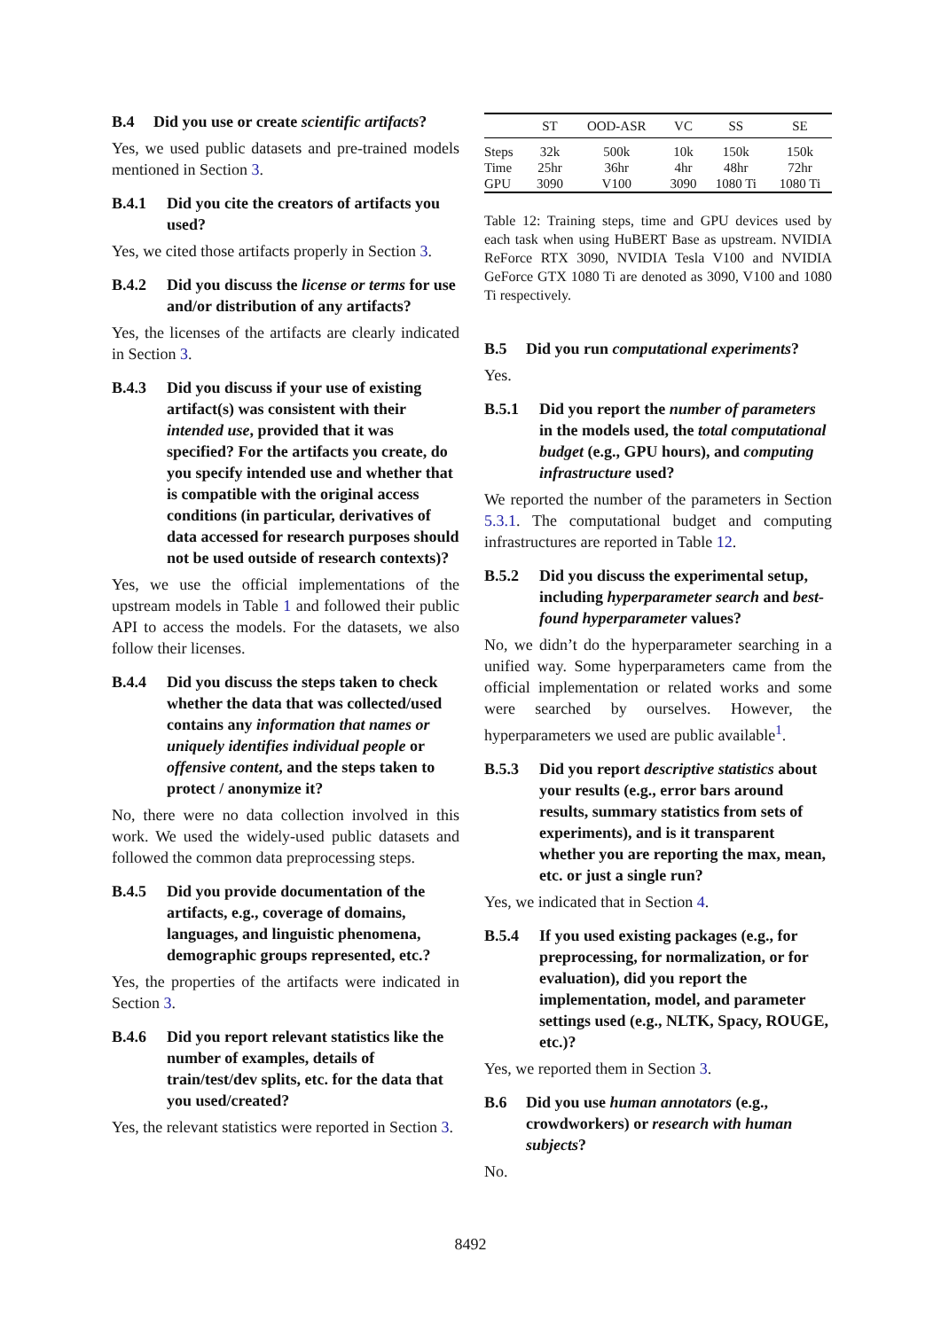B.4 Did you use or create scientific artifacts?
Yes, we used public datasets and pre-trained models mentioned in Section 3.
B.4.1 Did you cite the creators of artifacts you used?
Yes, we cited those artifacts properly in Section 3.
B.4.2 Did you discuss the license or terms for use and/or distribution of any artifacts?
Yes, the licenses of the artifacts are clearly indicated in Section 3.
B.4.3 Did you discuss if your use of existing artifact(s) was consistent with their intended use, provided that it was specified? For the artifacts you create, do you specify intended use and whether that is compatible with the original access conditions (in particular, derivatives of data accessed for research purposes should not be used outside of research contexts)?
Yes, we use the official implementations of the upstream models in Table 1 and followed their public API to access the models. For the datasets, we also follow their licenses.
B.4.4 Did you discuss the steps taken to check whether the data that was collected/used contains any information that names or uniquely identifies individual people or offensive content, and the steps taken to protect / anonymize it?
No, there were no data collection involved in this work. We used the widely-used public datasets and followed the common data preprocessing steps.
B.4.5 Did you provide documentation of the artifacts, e.g., coverage of domains, languages, and linguistic phenomena, demographic groups represented, etc.?
Yes, the properties of the artifacts were indicated in Section 3.
B.4.6 Did you report relevant statistics like the number of examples, details of train/test/dev splits, etc. for the data that you used/created?
Yes, the relevant statistics were reported in Section 3.
| | ST | OOD-ASR | VC | SS | SE |
| --- | --- | --- | --- | --- | --- |
| Steps | 32k | 500k | 10k | 150k | 150k |
| Time | 25hr | 36hr | 4hr | 48hr | 72hr |
| GPU | 3090 | V100 | 3090 | 1080 Ti | 1080 Ti |
Table 12: Training steps, time and GPU devices used by each task when using HuBERT Base as upstream. NVIDIA ReForce RTX 3090, NVIDIA Tesla V100 and NVIDIA GeForce GTX 1080 Ti are denoted as 3090, V100 and 1080 Ti respectively.
B.5 Did you run computational experiments?
Yes.
B.5.1 Did you report the number of parameters in the models used, the total computational budget (e.g., GPU hours), and computing infrastructure used?
We reported the number of the parameters in Section 5.3.1. The computational budget and computing infrastructures are reported in Table 12.
B.5.2 Did you discuss the experimental setup, including hyperparameter search and best-found hyperparameter values?
No, we didn’t do the hyperparameter searching in a unified way. Some hyperparameters came from the official implementation or related works and some were searched by ourselves. However, the hyperparameters we used are public available<sup>1</sup>.
B.5.3 Did you report descriptive statistics about your results (e.g., error bars around results, summary statistics from sets of experiments), and is it transparent whether you are reporting the max, mean, etc. or just a single run?
Yes, we indicated that in Section 4.
B.5.4 If you used existing packages (e.g., for preprocessing, for normalization, or for evaluation), did you report the implementation, model, and parameter settings used (e.g., NLTK, Spacy, ROUGE, etc.)?
Yes, we reported them in Section 3.
B.6 Did you use human annotators (e.g., crowdworkers) or research with human subjects?
No.
8492